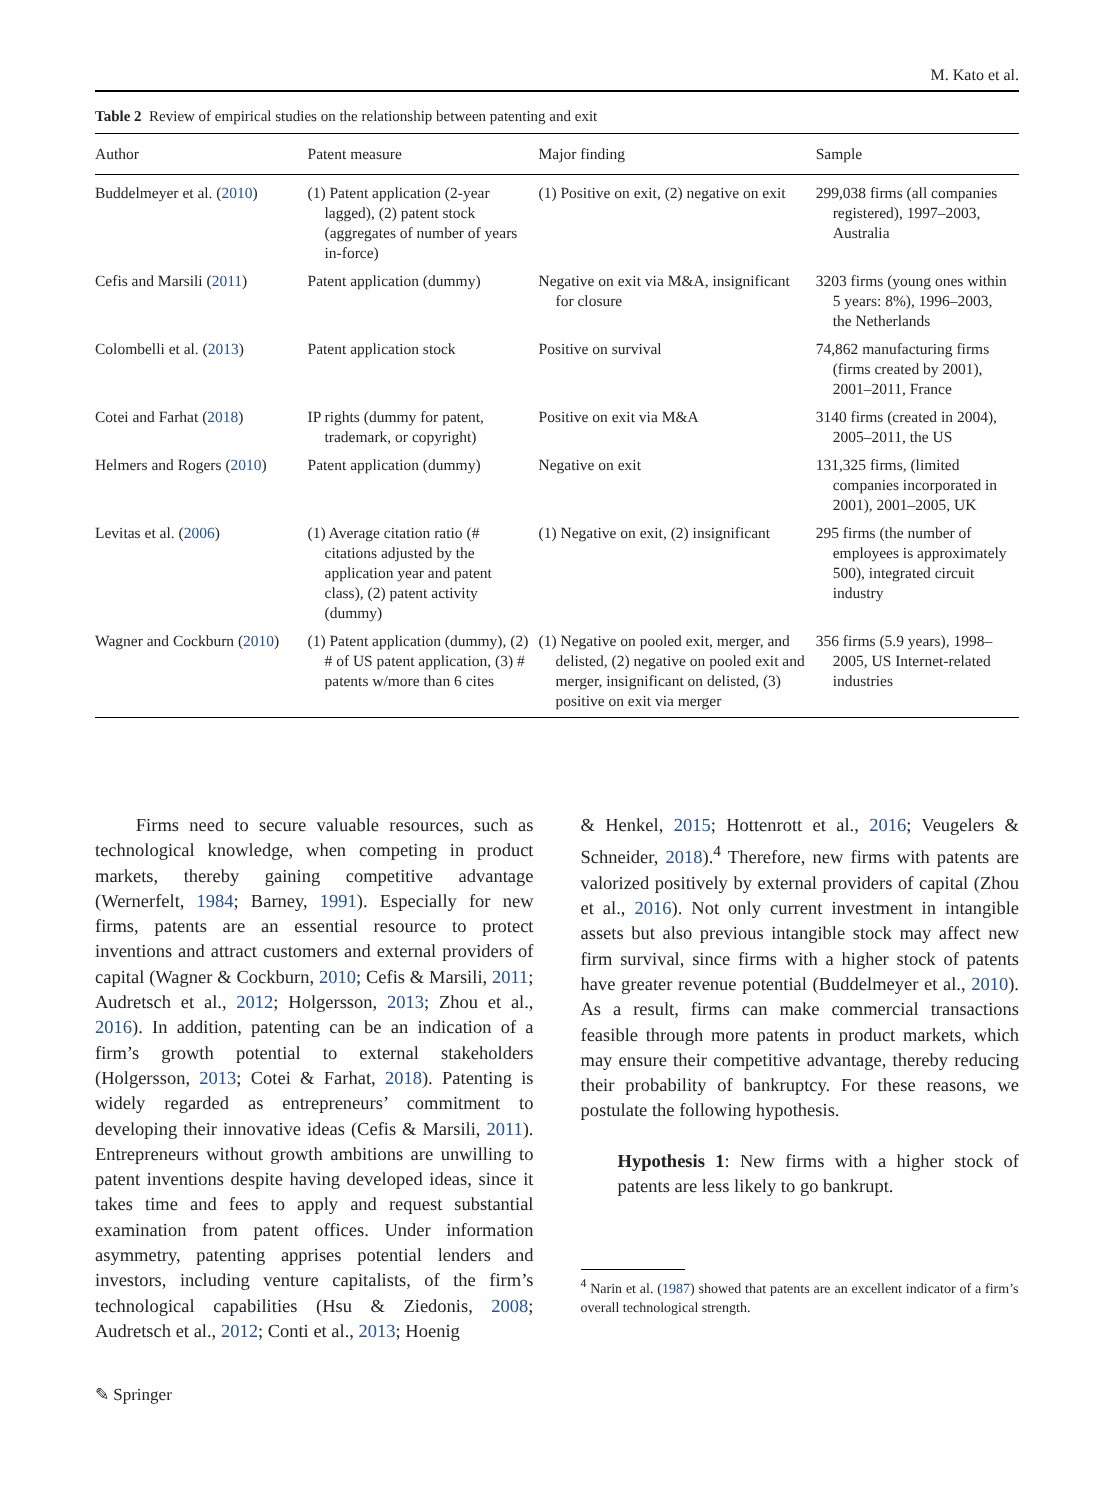M. Kato et al.
Table 2 Review of empirical studies on the relationship between patenting and exit
| Author | Patent measure | Major finding | Sample |
| --- | --- | --- | --- |
| Buddelmeyer et al. ( 2010 ) | (1) Patent application (2-year lagged), (2) patent stock (aggregates of number of years in-force) | (1) Positive on exit, (2) negative on exit | 299,038 firms (all companies registered), 1997–2003, Australia |
| Cefis and Marsili ( 2011 ) | Patent application (dummy) | Negative on exit via M&A, insignificant for closure | 3203 firms (young ones within 5 years: 8%), 1996–2003, the Netherlands |
| Colombelli et al. ( 2013 ) | Patent application stock | Positive on survival | 74,862 manufacturing firms (firms created by 2001), 2001–2011, France |
| Cotei and Farhat ( 2018 ) | IP rights (dummy for patent, trademark, or copyright) | Positive on exit via M&A | 3140 firms (created in 2004), 2005–2011, the US |
| Helmers and Rogers ( 2010 ) | Patent application (dummy) | Negative on exit | 131,325 firms, (limited companies incorporated in 2001), 2001–2005, UK |
| Levitas et al. ( 2006 ) | (1) Average citation ratio (# citations adjusted by the application year and patent class), (2) patent activity (dummy) | (1) Negative on exit, (2) insignificant | 295 firms (the number of employees is approximately 500), integrated circuit industry |
| Wagner and Cockburn ( 2010 ) | (1) Patent application (dummy), (2) # of US patent application, (3) # patents w/more than 6 cites | (1) Negative on pooled exit, merger, and delisted, (2) negative on pooled exit and merger, insignificant on delisted, (3) positive on exit via merger | 356 firms (5.9 years), 1998–2005, US Internet-related industries |
Firms need to secure valuable resources, such as technological knowledge, when competing in product markets, thereby gaining competitive advantage (Wernerfelt, 1984; Barney, 1991). Especially for new firms, patents are an essential resource to protect inventions and attract customers and external providers of capital (Wagner & Cockburn, 2010; Cefis & Marsili, 2011; Audretsch et al., 2012; Holgersson, 2013; Zhou et al., 2016). In addition, patenting can be an indication of a firm’s growth potential to external stakeholders (Holgersson, 2013; Cotei & Farhat, 2018). Patenting is widely regarded as entrepreneurs’ commitment to developing their innovative ideas (Cefis & Marsili, 2011). Entrepreneurs without growth ambitions are unwilling to patent inventions despite having developed ideas, since it takes time and fees to apply and request substantial examination from patent offices. Under information asymmetry, patenting apprises potential lenders and investors, including venture capitalists, of the firm’s technological capabilities (Hsu & Ziedonis, 2008; Audretsch et al., 2012; Conti et al., 2013; Hoenig
& Henkel, 2015; Hottenrott et al., 2016; Veugelers & Schneider, 2018).<sup>4</sup> Therefore, new firms with patents are valorized positively by external providers of capital (Zhou et al., 2016). Not only current investment in intangible assets but also previous intangible stock may affect new firm survival, since firms with a higher stock of patents have greater revenue potential (Buddelmeyer et al., 2010). As a result, firms can make commercial transactions feasible through more patents in product markets, which may ensure their competitive advantage, thereby reducing their probability of bankruptcy. For these reasons, we postulate the following hypothesis.
Hypothesis 1: New firms with a higher stock of patents are less likely to go bankrupt.
<sup>4</sup> Narin et al. (1987) showed that patents are an excellent indicator of a firm’s overall technological strength.
✎ Springer